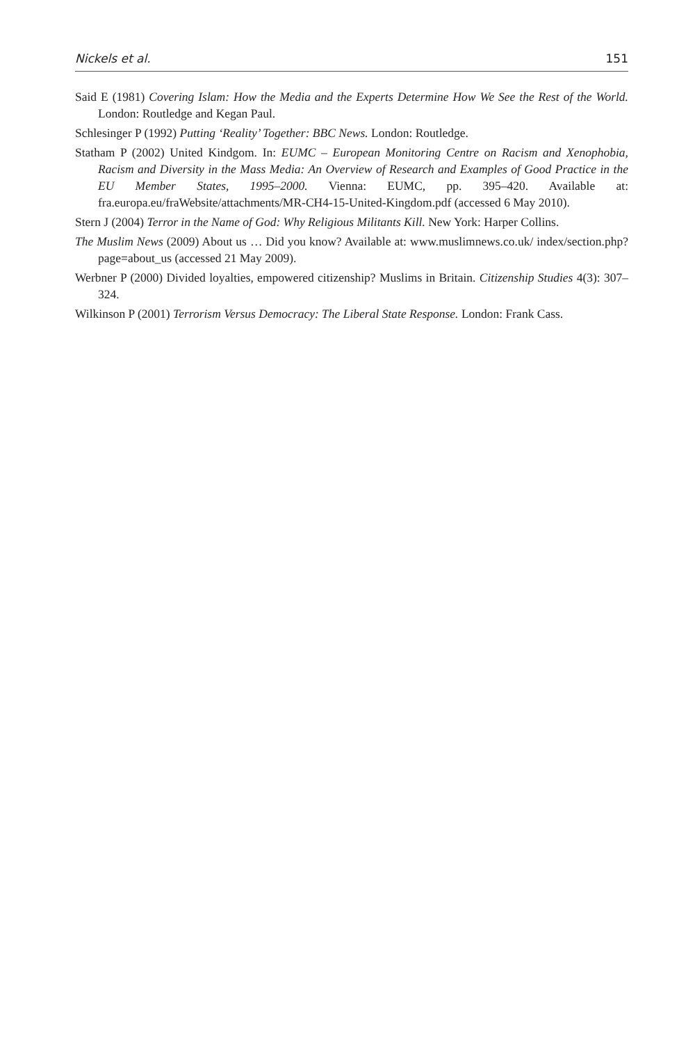Nickels et al. 151
Said E (1981) Covering Islam: How the Media and the Experts Determine How We See the Rest of the World. London: Routledge and Kegan Paul.
Schlesinger P (1992) Putting ‘Reality’ Together: BBC News. London: Routledge.
Statham P (2002) United Kindgom. In: EUMC – European Monitoring Centre on Racism and Xenophobia, Racism and Diversity in the Mass Media: An Overview of Research and Examples of Good Practice in the EU Member States, 1995–2000. Vienna: EUMC, pp. 395–420. Available at: fra.europa.eu/fraWebsite/attachments/MR-CH4-15-United-Kingdom.pdf (accessed 6 May 2010).
Stern J (2004) Terror in the Name of God: Why Religious Militants Kill. New York: Harper Collins.
The Muslim News (2009) About us … Did you know? Available at: www.muslimnews.co.uk/ index/section.php?page=about_us (accessed 21 May 2009).
Werbner P (2000) Divided loyalties, empowered citizenship? Muslims in Britain. Citizenship Studies 4(3): 307–324.
Wilkinson P (2001) Terrorism Versus Democracy: The Liberal State Response. London: Frank Cass.